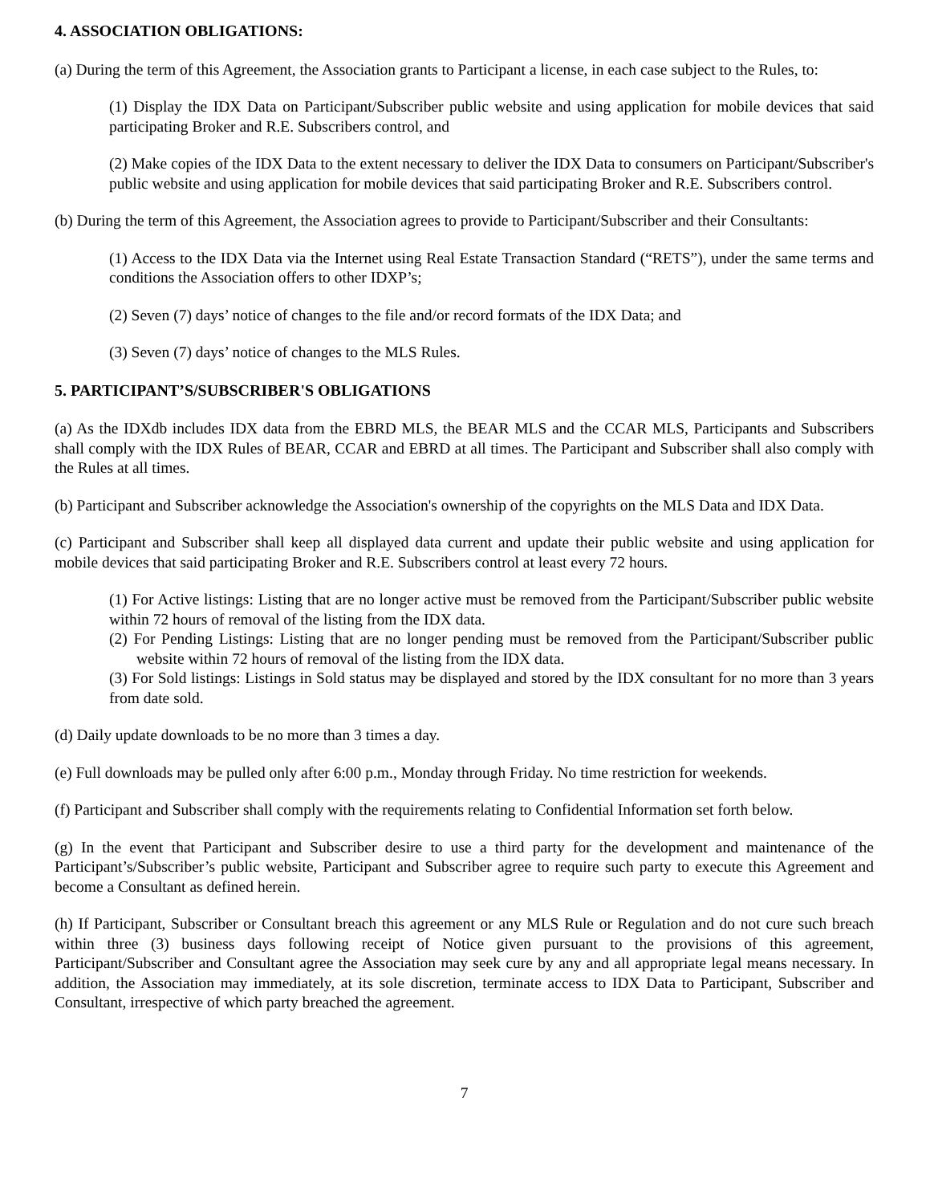4. ASSOCIATION OBLIGATIONS:
(a) During the term of this Agreement, the Association grants to Participant a license, in each case subject to the Rules, to:
(1) Display the IDX Data on Participant/Subscriber public website and using application for mobile devices that said participating Broker and R.E. Subscribers control, and
(2) Make copies of the IDX Data to the extent necessary to deliver the IDX Data to consumers on Participant/Subscriber's public website and using application for mobile devices that said participating Broker and R.E. Subscribers control.
(b) During the term of this Agreement, the Association agrees to provide to Participant/Subscriber and their Consultants:
(1) Access to the IDX Data via the Internet using Real Estate Transaction Standard (“RETS”), under the same terms and conditions the Association offers to other IDXP’s;
(2) Seven (7) days’ notice of changes to the file and/or record formats of the IDX Data; and
(3) Seven (7) days’ notice of changes to the MLS Rules.
5. PARTICIPANT’S/SUBSCRIBER'S OBLIGATIONS
(a) As the IDXdb includes IDX data from the EBRD MLS, the BEAR MLS and the CCAR MLS, Participants and Subscribers shall comply with the IDX Rules of BEAR, CCAR and EBRD at all times. The Participant and Subscriber shall also comply with the Rules at all times.
(b) Participant and Subscriber acknowledge the Association's ownership of the copyrights on the MLS Data and IDX Data.
(c) Participant and Subscriber shall keep all displayed data current and update their public website and using application for mobile devices that said participating Broker and R.E. Subscribers control at least every 72 hours.
(1) For Active listings: Listing that are no longer active must be removed from the Participant/Subscriber public website within 72 hours of removal of the listing from the IDX data.
(2) For Pending Listings: Listing that are no longer pending must be removed from the Participant/Subscriber public website within 72 hours of removal of the listing from the IDX data.
(3) For Sold listings: Listings in Sold status may be displayed and stored by the IDX consultant for no more than 3 years from date sold.
(d) Daily update downloads to be no more than 3 times a day.
(e) Full downloads may be pulled only after 6:00 p.m., Monday through Friday. No time restriction for weekends.
(f) Participant and Subscriber shall comply with the requirements relating to Confidential Information set forth below.
(g) In the event that Participant and Subscriber desire to use a third party for the development and maintenance of the Participant’s/Subscriber’s public website, Participant and Subscriber agree to require such party to execute this Agreement and become a Consultant as defined herein.
(h) If Participant, Subscriber or Consultant breach this agreement or any MLS Rule or Regulation and do not cure such breach within three (3) business days following receipt of Notice given pursuant to the provisions of this agreement, Participant/Subscriber and Consultant agree the Association may seek cure by any and all appropriate legal means necessary. In addition, the Association may immediately, at its sole discretion, terminate access to IDX Data to Participant, Subscriber and Consultant, irrespective of which party breached the agreement.
7